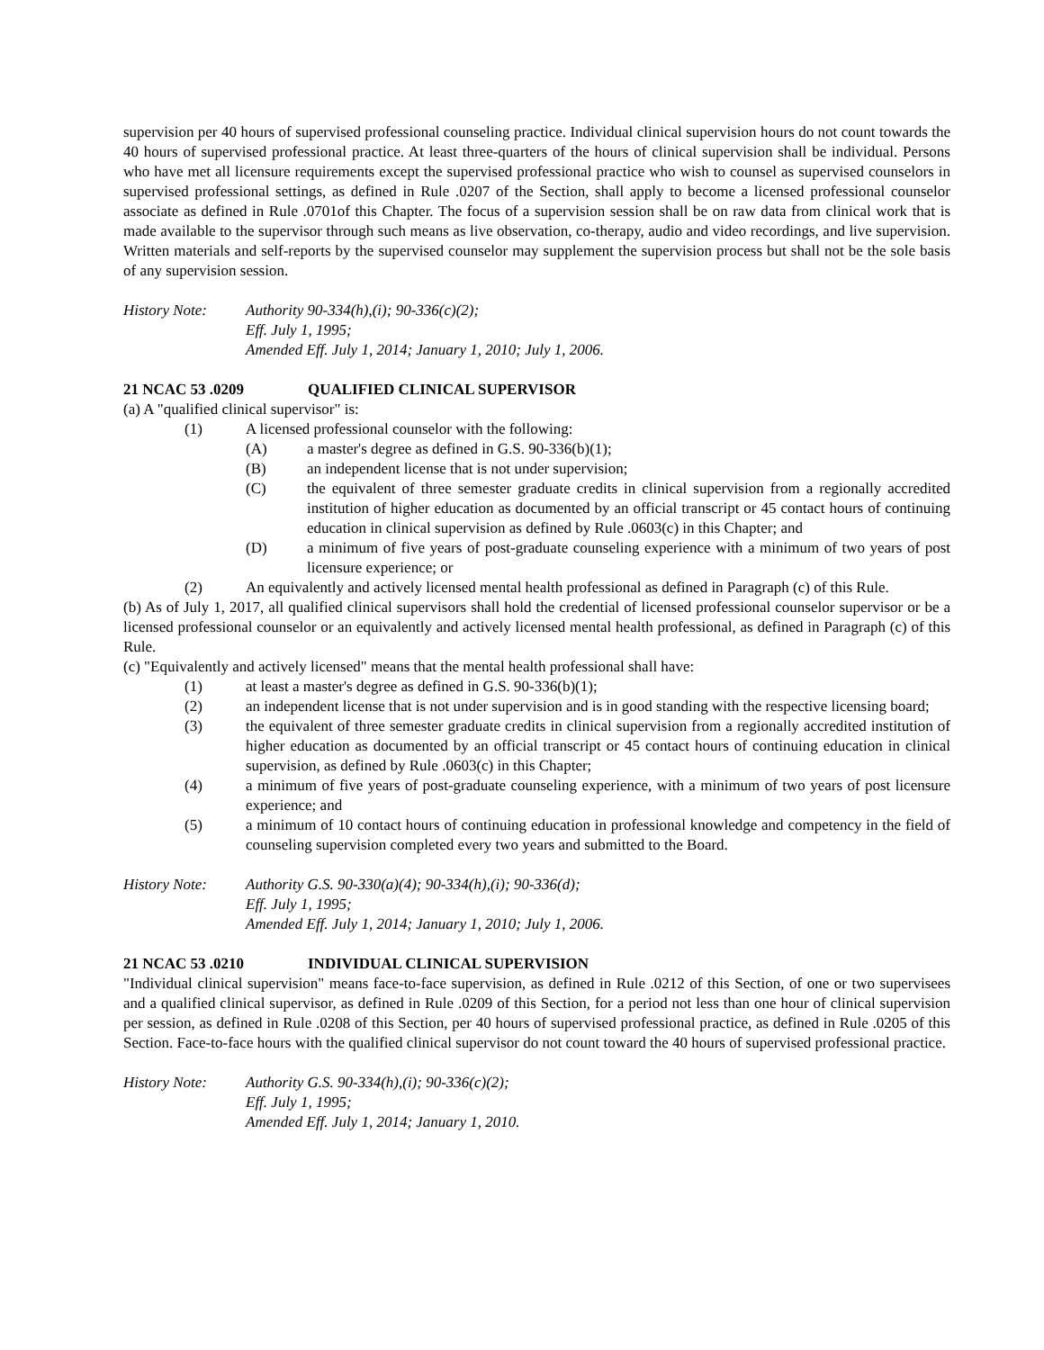supervision per 40 hours of supervised professional counseling practice. Individual clinical supervision hours do not count towards the 40 hours of supervised professional practice. At least three-quarters of the hours of clinical supervision shall be individual. Persons who have met all licensure requirements except the supervised professional practice who wish to counsel as supervised counselors in supervised professional settings, as defined in Rule .0207 of the Section, shall apply to become a licensed professional counselor associate as defined in Rule .0701of this Chapter. The focus of a supervision session shall be on raw data from clinical work that is made available to the supervisor through such means as live observation, co-therapy, audio and video recordings, and live supervision. Written materials and self-reports by the supervised counselor may supplement the supervision process but shall not be the sole basis of any supervision session.
History Note: Authority 90-334(h),(i); 90-336(c)(2);
Eff. July 1, 1995;
Amended Eff. July 1, 2014; January 1, 2010; July 1, 2006.
21 NCAC 53 .0209 QUALIFIED CLINICAL SUPERVISOR
(a) A "qualified clinical supervisor" is:
(1) A licensed professional counselor with the following:
(A) a master's degree as defined in G.S. 90-336(b)(1);
(B) an independent license that is not under supervision;
(C) the equivalent of three semester graduate credits in clinical supervision from a regionally accredited institution of higher education as documented by an official transcript or 45 contact hours of continuing education in clinical supervision as defined by Rule .0603(c) in this Chapter; and
(D) a minimum of five years of post-graduate counseling experience with a minimum of two years of post licensure experience; or
(2) An equivalently and actively licensed mental health professional as defined in Paragraph (c) of this Rule.
(b) As of July 1, 2017, all qualified clinical supervisors shall hold the credential of licensed professional counselor supervisor or be a licensed professional counselor or an equivalently and actively licensed mental health professional, as defined in Paragraph (c) of this Rule.
(c) "Equivalently and actively licensed" means that the mental health professional shall have:
(1) at least a master's degree as defined in G.S. 90-336(b)(1);
(2) an independent license that is not under supervision and is in good standing with the respective licensing board;
(3) the equivalent of three semester graduate credits in clinical supervision from a regionally accredited institution of higher education as documented by an official transcript or 45 contact hours of continuing education in clinical supervision, as defined by Rule .0603(c) in this Chapter;
(4) a minimum of five years of post-graduate counseling experience, with a minimum of two years of post licensure experience; and
(5) a minimum of 10 contact hours of continuing education in professional knowledge and competency in the field of counseling supervision completed every two years and submitted to the Board.
History Note: Authority G.S. 90-330(a)(4); 90-334(h),(i); 90-336(d);
Eff. July 1, 1995;
Amended Eff. July 1, 2014; January 1, 2010; July 1, 2006.
21 NCAC 53 .0210 INDIVIDUAL CLINICAL SUPERVISION
"Individual clinical supervision" means face-to-face supervision, as defined in Rule .0212 of this Section, of one or two supervisees and a qualified clinical supervisor, as defined in Rule .0209 of this Section, for a period not less than one hour of clinical supervision per session, as defined in Rule .0208 of this Section, per 40 hours of supervised professional practice, as defined in Rule .0205 of this Section. Face-to-face hours with the qualified clinical supervisor do not count toward the 40 hours of supervised professional practice.
History Note: Authority G.S. 90-334(h),(i); 90-336(c)(2);
Eff. July 1, 1995;
Amended Eff. July 1, 2014; January 1, 2010.